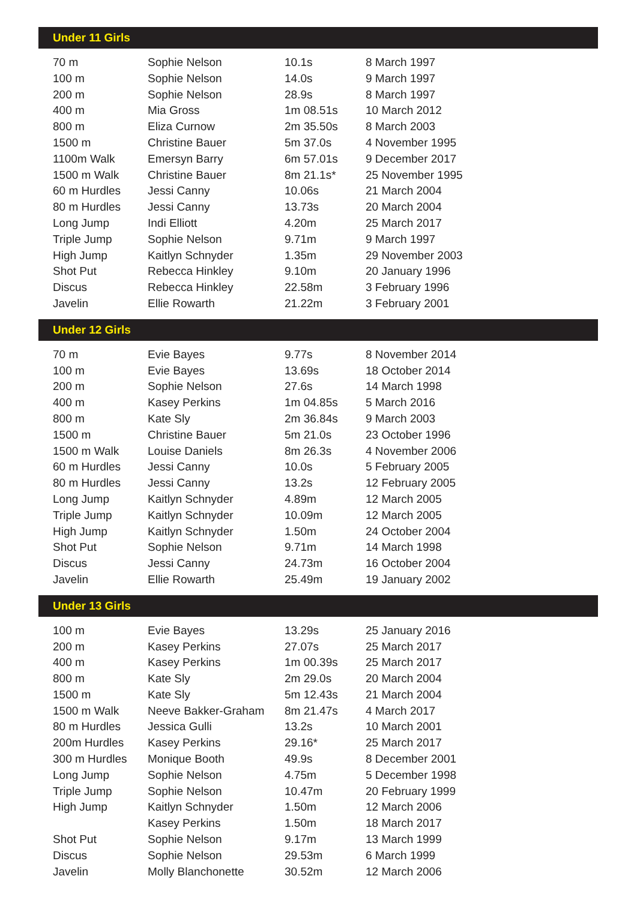| Under 11 Girls | | | |
| --- | --- | --- | --- |
| 70 m | Sophie Nelson | 10.1s | 8 March 1997 |
| 100 m | Sophie Nelson | 14.0s | 9 March 1997 |
| 200 m | Sophie Nelson | 28.9s | 8 March 1997 |
| 400 m | Mia Gross | 1m 08.51s | 10 March 2012 |
| 800 m | Eliza Curnow | 2m 35.50s | 8 March 2003 |
| 1500 m | Christine Bauer | 5m 37.0s | 4 November 1995 |
| 1100m Walk | Emersyn Barry | 6m 57.01s | 9 December 2017 |
| 1500 m Walk | Christine Bauer | 8m 21.1s* | 25 November 1995 |
| 60 m Hurdles | Jessi Canny | 10.06s | 21 March 2004 |
| 80 m Hurdles | Jessi Canny | 13.73s | 20 March 2004 |
| Long Jump | Indi Elliott | 4.20m | 25 March 2017 |
| Triple Jump | Sophie Nelson | 9.71m | 9 March 1997 |
| High Jump | Kaitlyn Schnyder | 1.35m | 29 November 2003 |
| Shot Put | Rebecca Hinkley | 9.10m | 20 January 1996 |
| Discus | Rebecca Hinkley | 22.58m | 3 February 1996 |
| Javelin | Ellie Rowarth | 21.22m | 3 February 2001 |
| Under 12 Girls | | | |
| --- | --- | --- | --- |
| 70 m | Evie Bayes | 9.77s | 8 November 2014 |
| 100 m | Evie Bayes | 13.69s | 18 October 2014 |
| 200 m | Sophie Nelson | 27.6s | 14 March 1998 |
| 400 m | Kasey Perkins | 1m 04.85s | 5 March 2016 |
| 800 m | Kate Sly | 2m 36.84s | 9 March 2003 |
| 1500 m | Christine Bauer | 5m 21.0s | 23 October 1996 |
| 1500 m Walk | Louise Daniels | 8m 26.3s | 4 November 2006 |
| 60 m Hurdles | Jessi Canny | 10.0s | 5 February 2005 |
| 80 m Hurdles | Jessi Canny | 13.2s | 12 February 2005 |
| Long Jump | Kaitlyn Schnyder | 4.89m | 12 March 2005 |
| Triple Jump | Kaitlyn Schnyder | 10.09m | 12 March 2005 |
| High Jump | Kaitlyn Schnyder | 1.50m | 24 October 2004 |
| Shot Put | Sophie Nelson | 9.71m | 14 March 1998 |
| Discus | Jessi Canny | 24.73m | 16 October 2004 |
| Javelin | Ellie Rowarth | 25.49m | 19 January 2002 |
| Under 13 Girls | | | |
| --- | --- | --- | --- |
| 100 m | Evie Bayes | 13.29s | 25 January 2016 |
| 200 m | Kasey Perkins | 27.07s | 25 March 2017 |
| 400 m | Kasey Perkins | 1m 00.39s | 25 March 2017 |
| 800 m | Kate Sly | 2m 29.0s | 20 March 2004 |
| 1500 m | Kate Sly | 5m 12.43s | 21 March 2004 |
| 1500 m Walk | Neeve Bakker-Graham | 8m 21.47s | 4 March 2017 |
| 80 m Hurdles | Jessica Gulli | 13.2s | 10 March 2001 |
| 200m Hurdles | Kasey Perkins | 29.16* | 25 March 2017 |
| 300 m Hurdles | Monique Booth | 49.9s | 8 December 2001 |
| Long Jump | Sophie Nelson | 4.75m | 5 December 1998 |
| Triple Jump | Sophie Nelson | 10.47m | 20 February 1999 |
| High Jump | Kaitlyn Schnyder | 1.50m | 12 March 2006 |
| | Kasey Perkins | 1.50m | 18 March 2017 |
| Shot Put | Sophie Nelson | 9.17m | 13 March 1999 |
| Discus | Sophie Nelson | 29.53m | 6 March 1999 |
| Javelin | Molly Blanchonette | 30.52m | 12 March 2006 |